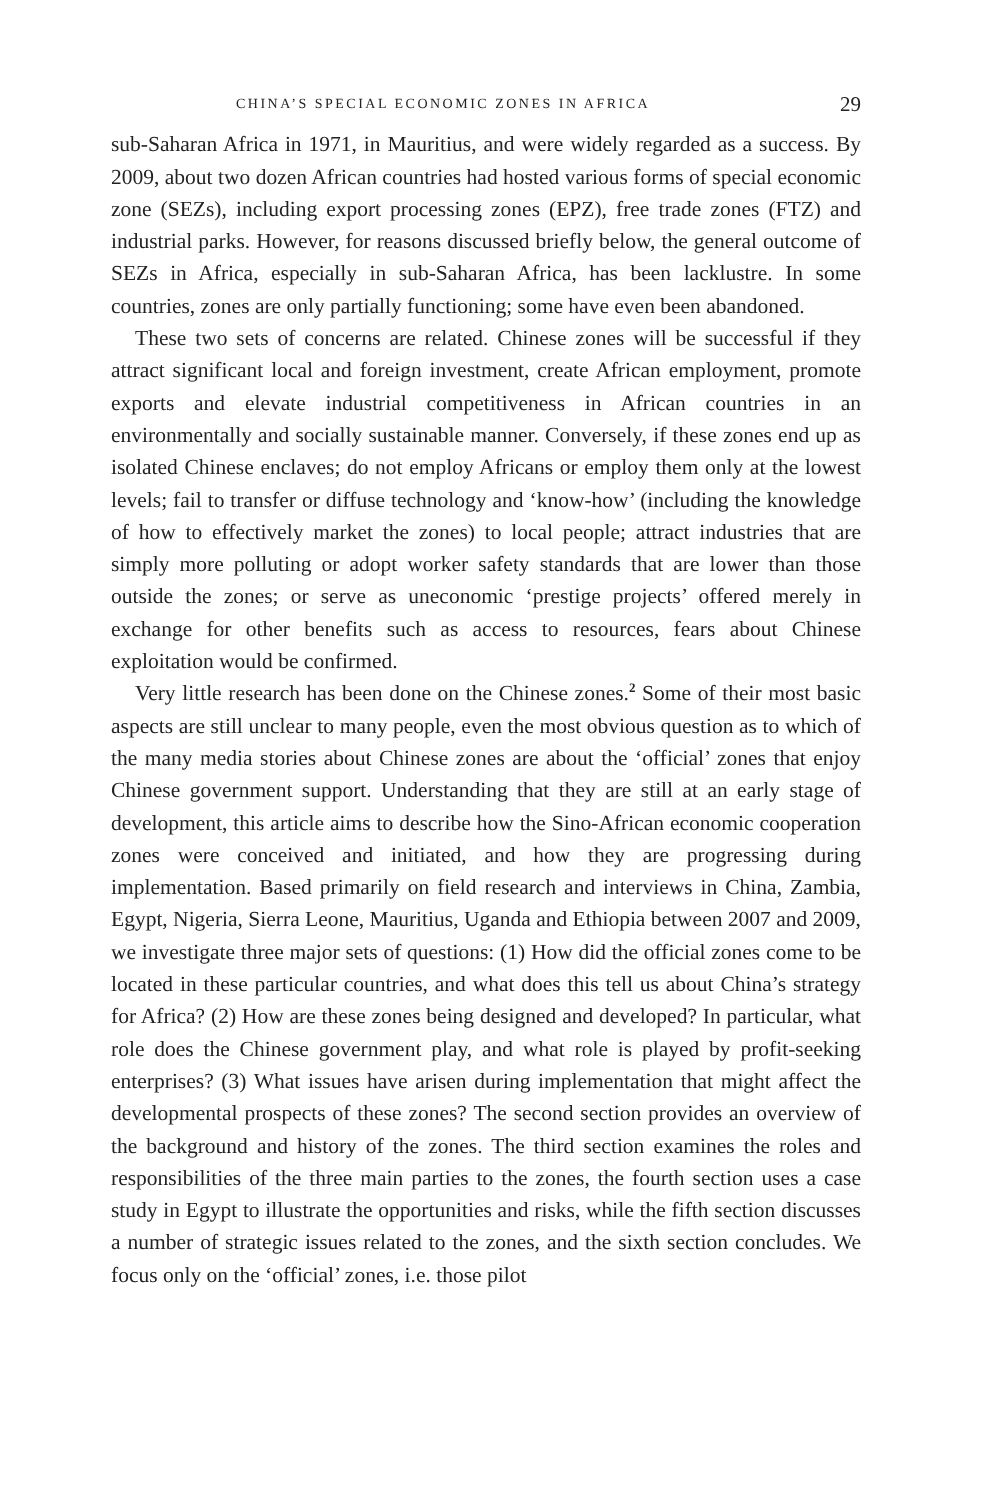CHINA’S SPECIAL ECONOMIC ZONES IN AFRICA 29
sub-Saharan Africa in 1971, in Mauritius, and were widely regarded as a success. By 2009, about two dozen African countries had hosted various forms of special economic zone (SEZs), including export processing zones (EPZ), free trade zones (FTZ) and industrial parks. However, for reasons discussed briefly below, the general outcome of SEZs in Africa, especially in sub-Saharan Africa, has been lacklustre. In some countries, zones are only partially functioning; some have even been abandoned.
These two sets of concerns are related. Chinese zones will be successful if they attract significant local and foreign investment, create African employment, promote exports and elevate industrial competitiveness in African countries in an environmentally and socially sustainable manner. Conversely, if these zones end up as isolated Chinese enclaves; do not employ Africans or employ them only at the lowest levels; fail to transfer or diffuse technology and ‘know-how’ (including the knowledge of how to effectively market the zones) to local people; attract industries that are simply more polluting or adopt worker safety standards that are lower than those outside the zones; or serve as uneconomic ‘prestige projects’ offered merely in exchange for other benefits such as access to resources, fears about Chinese exploitation would be confirmed.
Very little research has been done on the Chinese zones.<sup>2</sup> Some of their most basic aspects are still unclear to many people, even the most obvious question as to which of the many media stories about Chinese zones are about the ‘official’ zones that enjoy Chinese government support. Understanding that they are still at an early stage of development, this article aims to describe how the Sino-African economic cooperation zones were conceived and initiated, and how they are progressing during implementation. Based primarily on field research and interviews in China, Zambia, Egypt, Nigeria, Sierra Leone, Mauritius, Uganda and Ethiopia between 2007 and 2009, we investigate three major sets of questions: (1) How did the official zones come to be located in these particular countries, and what does this tell us about China’s strategy for Africa? (2) How are these zones being designed and developed? In particular, what role does the Chinese government play, and what role is played by profit-seeking enterprises? (3) What issues have arisen during implementation that might affect the developmental prospects of these zones? The second section provides an overview of the background and history of the zones. The third section examines the roles and responsibilities of the three main parties to the zones, the fourth section uses a case study in Egypt to illustrate the opportunities and risks, while the fifth section discusses a number of strategic issues related to the zones, and the sixth section concludes. We focus only on the ‘official’ zones, i.e. those pilot